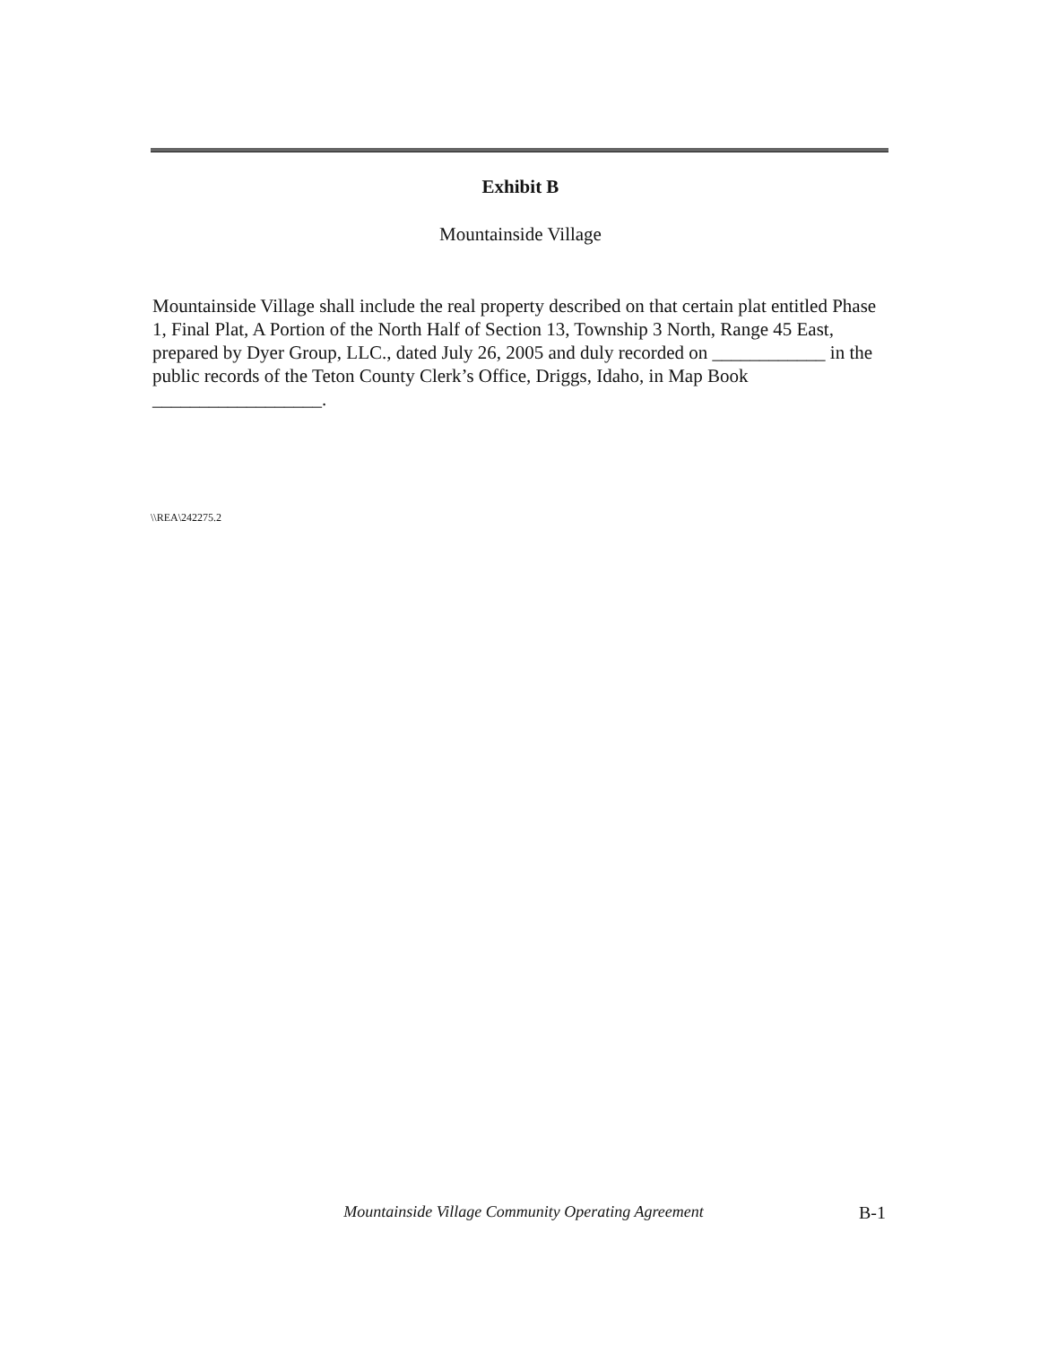Exhibit B
Mountainside Village
Mountainside Village shall include the real property described on that certain plat entitled Phase 1, Final Plat, A Portion of the North Half of Section 13, Township 3 North, Range 45 East, prepared by Dyer Group, LLC., dated July 26, 2005 and duly recorded on ____________ in the public records of the Teton County Clerk’s Office, Driggs, Idaho, in Map Book __________________.
\\REA\242275.2
Mountainside Village Community Operating Agreement B-1